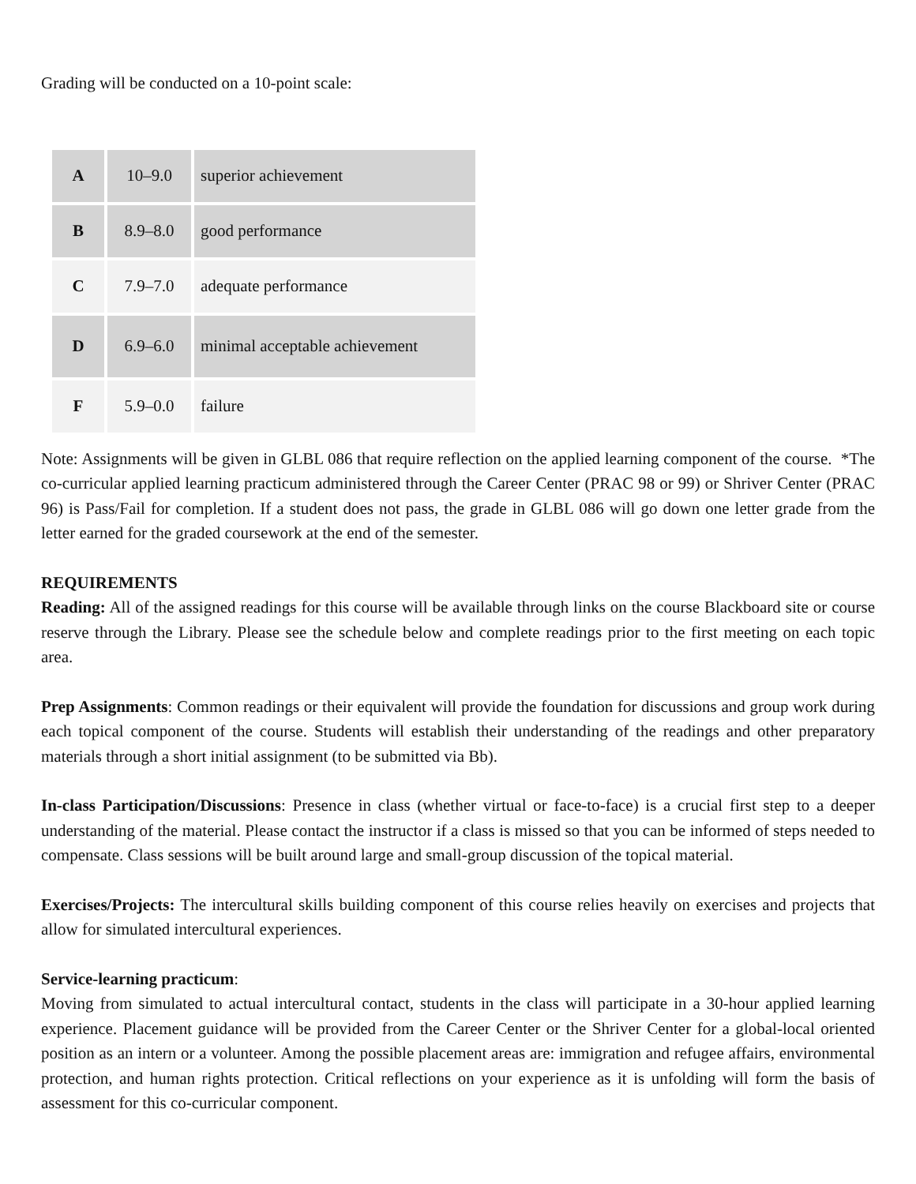Grading will be conducted on a 10-point scale:
| A | 10–9.0 | superior achievement |
| B | 8.9–8.0 | good performance |
| C | 7.9–7.0 | adequate performance |
| D | 6.9–6.0 | minimal acceptable achievement |
| F | 5.9–0.0 | failure |
Note: Assignments will be given in GLBL 086 that require reflection on the applied learning component of the course. *The co-curricular applied learning practicum administered through the Career Center (PRAC 98 or 99) or Shriver Center (PRAC 96) is Pass/Fail for completion. If a student does not pass, the grade in GLBL 086 will go down one letter grade from the letter earned for the graded coursework at the end of the semester.
REQUIREMENTS
Reading: All of the assigned readings for this course will be available through links on the course Blackboard site or course reserve through the Library. Please see the schedule below and complete readings prior to the first meeting on each topic area.
Prep Assignments: Common readings or their equivalent will provide the foundation for discussions and group work during each topical component of the course. Students will establish their understanding of the readings and other preparatory materials through a short initial assignment (to be submitted via Bb).
In-class Participation/Discussions: Presence in class (whether virtual or face-to-face) is a crucial first step to a deeper understanding of the material. Please contact the instructor if a class is missed so that you can be informed of steps needed to compensate. Class sessions will be built around large and small-group discussion of the topical material.
Exercises/Projects: The intercultural skills building component of this course relies heavily on exercises and projects that allow for simulated intercultural experiences.
Service-learning practicum:
Moving from simulated to actual intercultural contact, students in the class will participate in a 30-hour applied learning experience. Placement guidance will be provided from the Career Center or the Shriver Center for a global-local oriented position as an intern or a volunteer. Among the possible placement areas are: immigration and refugee affairs, environmental protection, and human rights protection. Critical reflections on your experience as it is unfolding will form the basis of assessment for this co-curricular component.